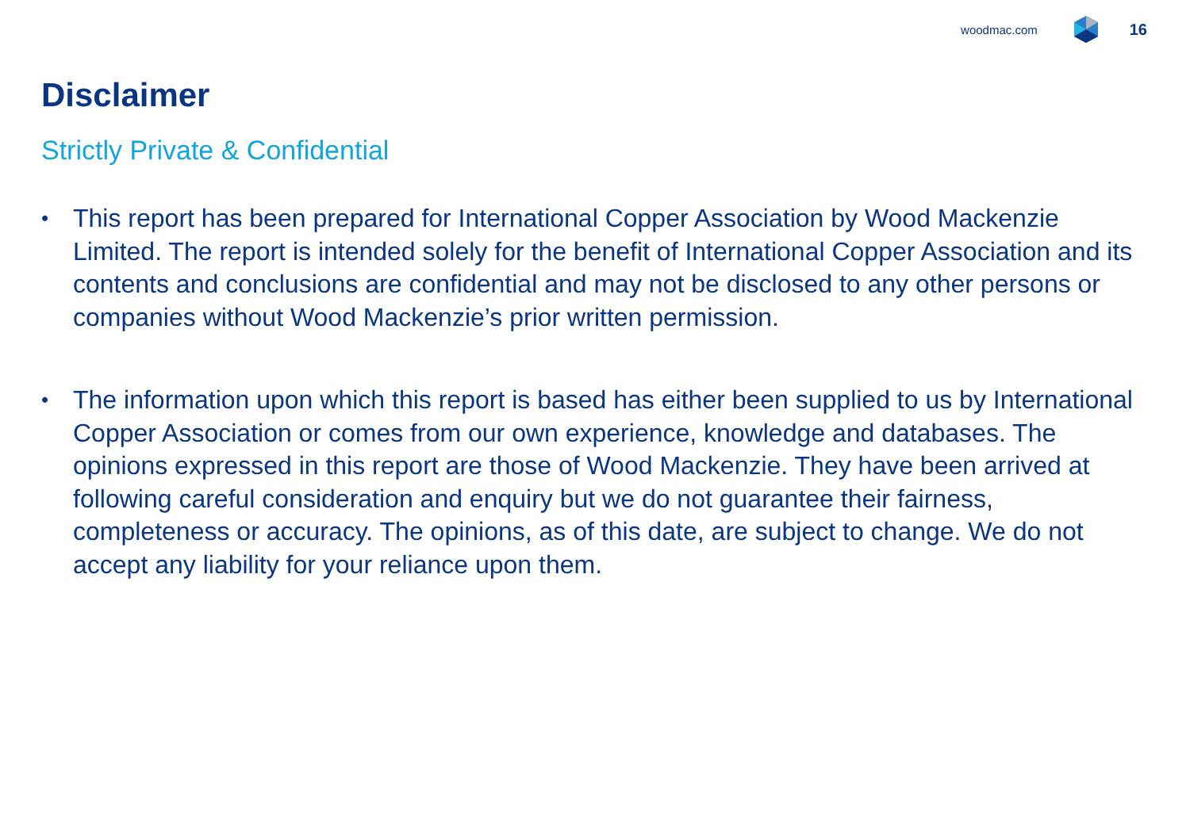woodmac.com 16
Disclaimer
Strictly Private & Confidential
• This report has been prepared for International Copper Association by Wood Mackenzie Limited. The report is intended solely for the benefit of International Copper Association and its contents and conclusions are confidential and may not be disclosed to any other persons or companies without Wood Mackenzie’s prior written permission.
• The information upon which this report is based has either been supplied to us by International Copper Association or comes from our own experience, knowledge and databases. The opinions expressed in this report are those of Wood Mackenzie. They have been arrived at following careful consideration and enquiry but we do not guarantee their fairness, completeness or accuracy. The opinions, as of this date, are subject to change. We do not accept any liability for your reliance upon them.